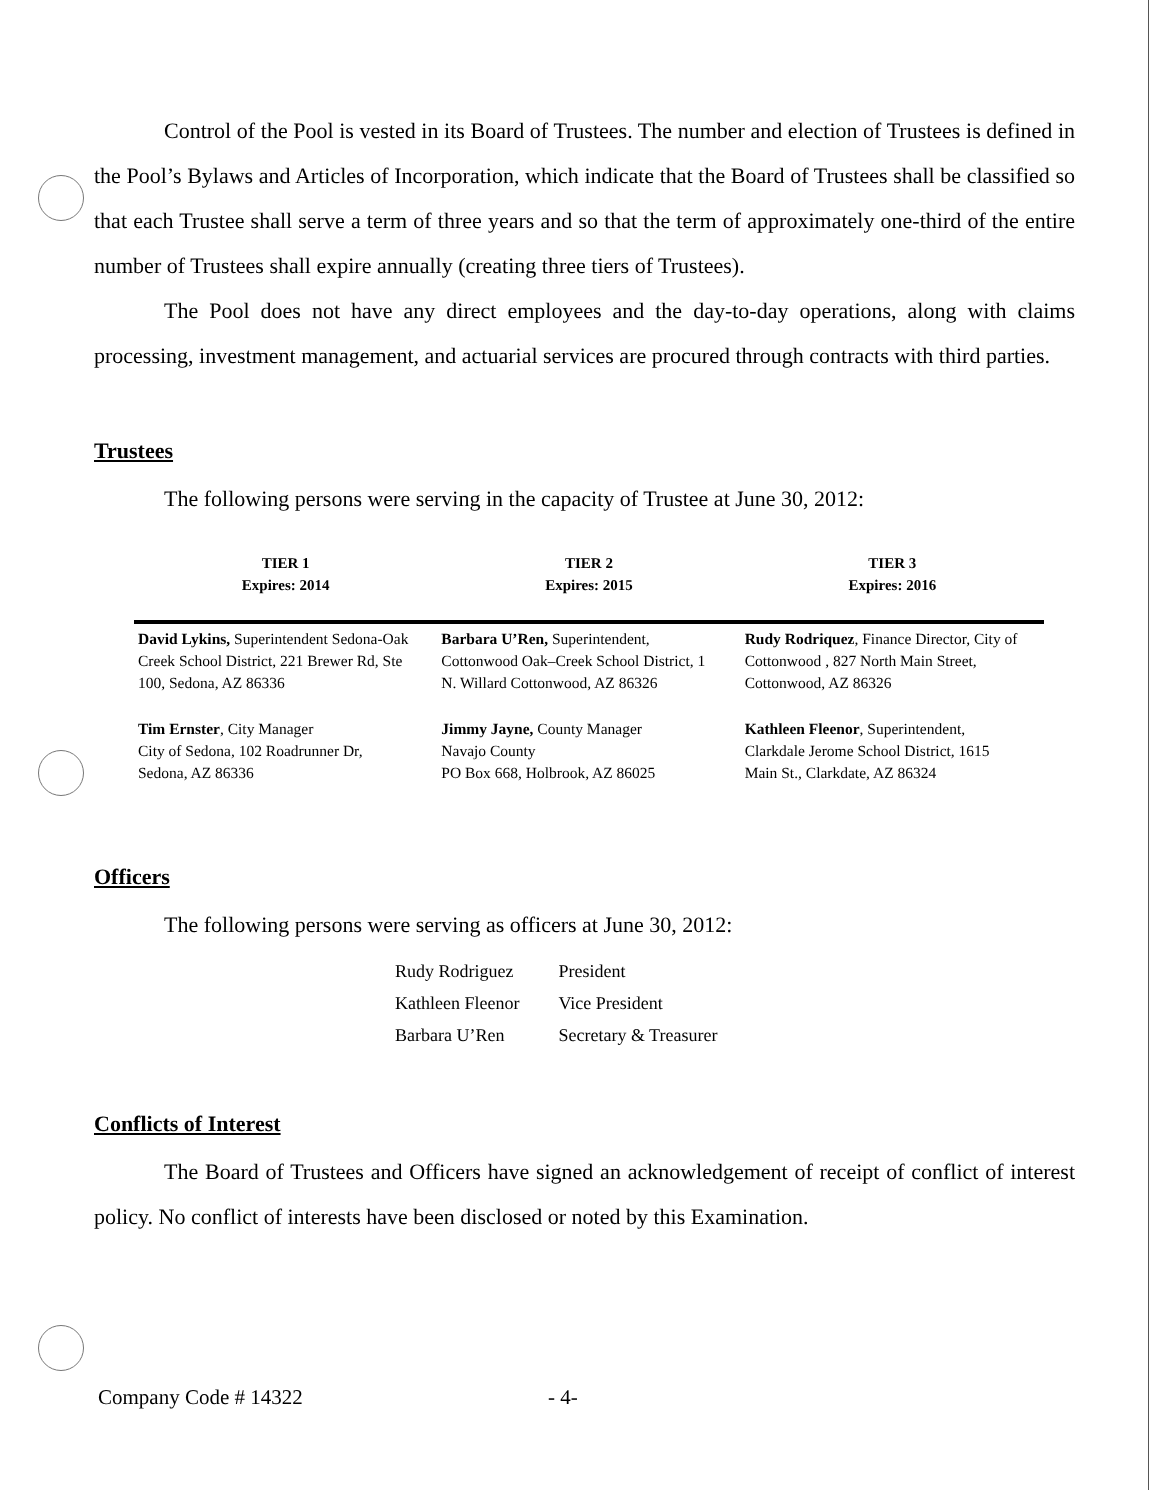Control of the Pool is vested in its Board of Trustees. The number and election of Trustees is defined in the Pool’s Bylaws and Articles of Incorporation, which indicate that the Board of Trustees shall be classified so that each Trustee shall serve a term of three years and so that the term of approximately one-third of the entire number of Trustees shall expire annually (creating three tiers of Trustees).
The Pool does not have any direct employees and the day-to-day operations, along with claims processing, investment management, and actuarial services are procured through contracts with third parties.
Trustees
The following persons were serving in the capacity of Trustee at June 30, 2012:
| TIER 1 Expires: 2014 | TIER 2 Expires: 2015 | TIER 3 Expires: 2016 |
| --- | --- | --- |
| David Lykins, Superintendent Sedona-Oak Creek School District, 221 Brewer Rd, Ste 100, Sedona, AZ 86336 | Barbara U’Ren, Superintendent, Cottonwood Oak–Creek School District, 1 N. Willard Cottonwood, AZ 86326 | Rudy Rodriquez , Finance Director, City of Cottonwood , 827 North Main Street, Cottonwood, AZ 86326 |
| Tim Ernster , City Manager City of Sedona, 102 Roadrunner Dr, Sedona, AZ 86336 | Jimmy Jayne, County Manager Navajo County PO Box 668, Holbrook, AZ 86025 | Kathleen Fleenor , Superintendent, Clarkdale Jerome School District, 1615 Main St., Clarkdate, AZ 86324 |
Officers
The following persons were serving as officers at June 30, 2012:
| Rudy Rodriguez | President |
| Kathleen Fleenor | Vice President |
| Barbara U’Ren | Secretary & Treasurer |
Conflicts of Interest
The Board of Trustees and Officers have signed an acknowledgement of receipt of conflict of interest policy. No conflict of interests have been disclosed or noted by this Examination.
Company Code # 14322 - 4-